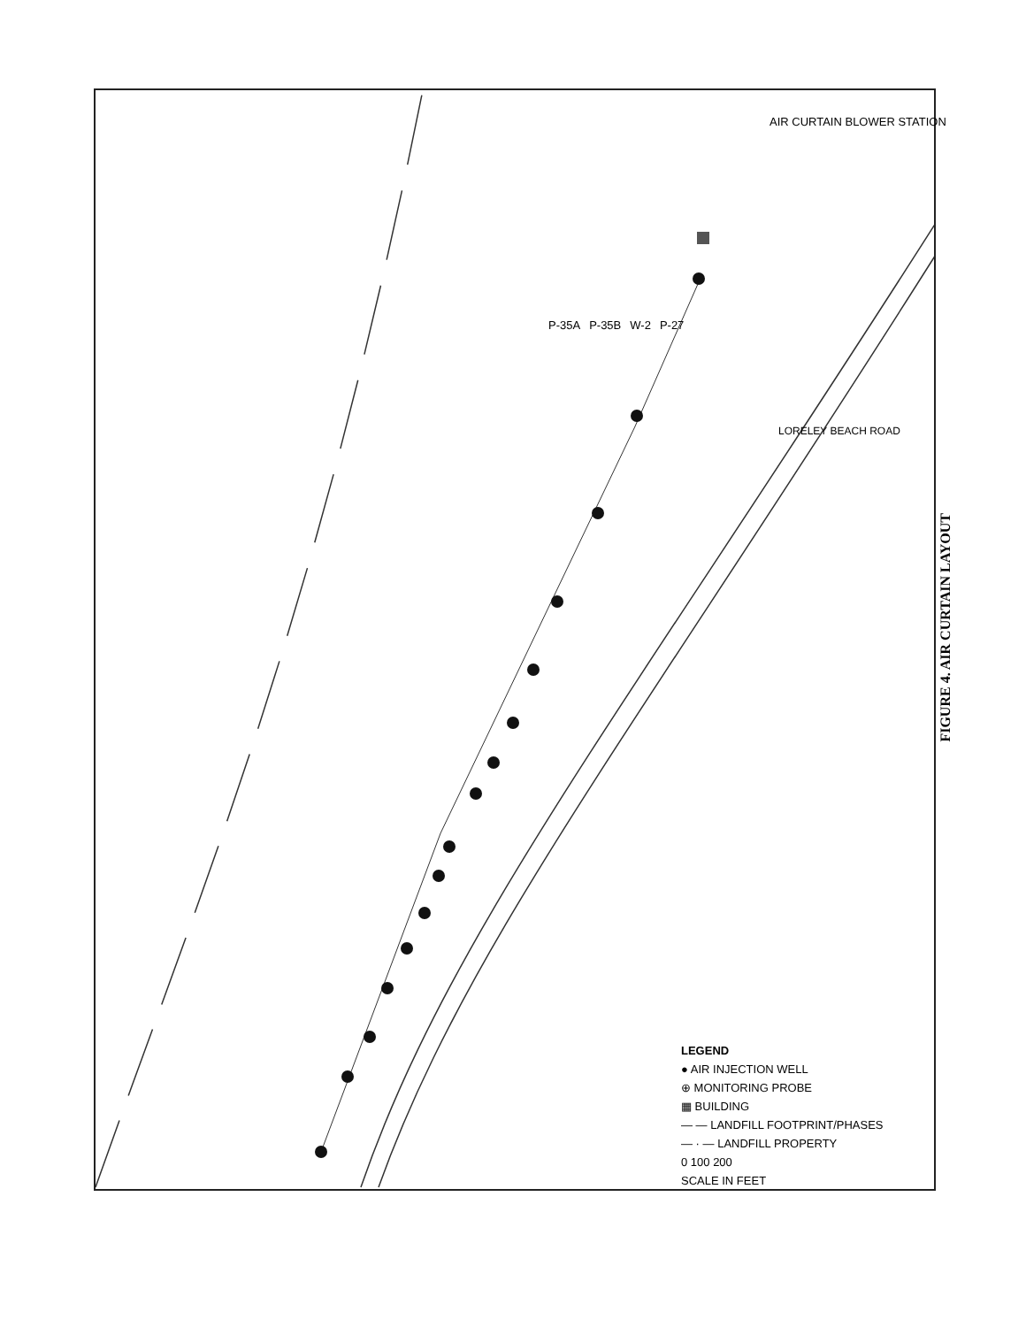P-35A P-35B W-2 P-27
AIR CURTAIN BLOWER STATION
LORELEY BEACH ROAD
LEGEND
● AIR INJECTION WELL
⊕ MONITORING PROBE
▦ BUILDING
— — LANDFILL FOOTPRINT/PHASES
— · — LANDFILL PROPERTY
0 100 200
SCALE IN FEET
FIGURE 4. AIR CURTAIN LAYOUT